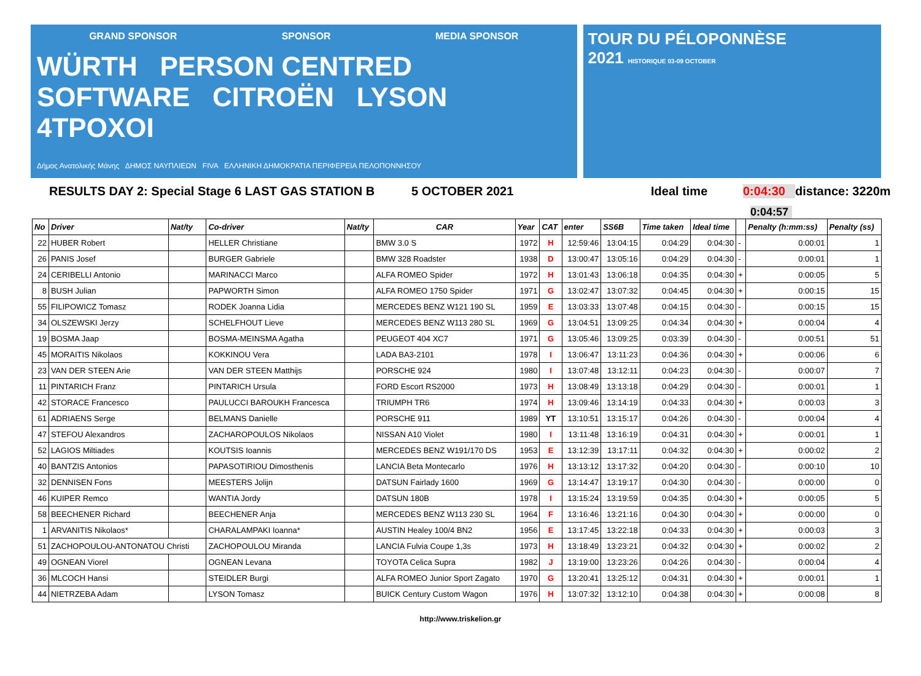GRAND SPONSOR SPONSOR MEDIA SPONSOR
WÜRTH PERSON CENTRED SOFTWARE CITROËN LYSON 4TPOXOI
Δήμος Ανατολικής Μάνης ΔΗΜΟΣ ΝΑΥΠΛΙΕΩΝ FIVA ΕΛΛΗΝΙΚΗ ΔΗΜΟΚΡΑΤΙΑ ΠΕΡΙΦΕΡΕΙΑ ΠΕΛΟΠΟΝΝΗΣΟΥ
TOUR DU PÉLOPONNÈSE
2021 HISTORIQUE 03-09 OCTOBER
RESULTS DAY 2: Special Stage 6 LAST GAS STATION B 5 OCTOBER 2021 Ideal time 0:04:30 distance: 3220m
0:04:57
| No | Driver | Nat/ty | Co-driver | Nat/ty | CAR | Year | CAT | enter | SS6B | Time taken | Ideal time | | Penalty (h:mm:ss) | Penalty (ss) |
| --- | --- | --- | --- | --- | --- | --- | --- | --- | --- | --- | --- | --- | --- | --- |
| 22 | HUBER Robert | | HELLER Christiane | | BMW 3.0 S | 1972 | H | 12:59:46 | 13:04:15 | 0:04:29 | 0:04:30 | - | 0:00:01 | 1 |
| 26 | PANIS Josef | | BURGER Gabriele | | BMW 328 Roadster | 1938 | D | 13:00:47 | 13:05:16 | 0:04:29 | 0:04:30 | - | 0:00:01 | 1 |
| 24 | CERIBELLI Antonio | | MARINACCI Marco | | ALFA ROMEO Spider | 1972 | H | 13:01:43 | 13:06:18 | 0:04:35 | 0:04:30 | + | 0:00:05 | 5 |
| 8 | BUSH Julian | | PAPWORTH Simon | | ALFA ROMEO 1750 Spider | 1971 | G | 13:02:47 | 13:07:32 | 0:04:45 | 0:04:30 | + | 0:00:15 | 15 |
| 55 | FILIPOWICZ Tomasz | | RODEK Joanna Lidia | | MERCEDES BENZ W121 190 SL | 1959 | E | 13:03:33 | 13:07:48 | 0:04:15 | 0:04:30 | - | 0:00:15 | 15 |
| 34 | OLSZEWSKI Jerzy | | SCHELFHOUT Lieve | | MERCEDES BENZ W113 280 SL | 1969 | G | 13:04:51 | 13:09:25 | 0:04:34 | 0:04:30 | + | 0:00:04 | 4 |
| 19 | BOSMA Jaap | | BOSMA-MEINSMA Agatha | | PEUGEOT 404 XC7 | 1971 | G | 13:05:46 | 13:09:25 | 0:03:39 | 0:04:30 | - | 0:00:51 | 51 |
| 45 | MORAITIS Nikolaos | | KOKKINOU Vera | | LADA BA3-2101 | 1978 | I | 13:06:47 | 13:11:23 | 0:04:36 | 0:04:30 | + | 0:00:06 | 6 |
| 23 | VAN DER STEEN Arie | | VAN DER STEEN Matthijs | | PORSCHE 924 | 1980 | I | 13:07:48 | 13:12:11 | 0:04:23 | 0:04:30 | - | 0:00:07 | 7 |
| 11 | PINTARICH Franz | | PINTARICH Ursula | | FORD Escort RS2000 | 1973 | H | 13:08:49 | 13:13:18 | 0:04:29 | 0:04:30 | - | 0:00:01 | 1 |
| 42 | STORACE Francesco | | PAULUCCI BAROUKH Francesca | | TRIUMPH TR6 | 1974 | H | 13:09:46 | 13:14:19 | 0:04:33 | 0:04:30 | + | 0:00:03 | 3 |
| 61 | ADRIAENS Serge | | BELMANS Danielle | | PORSCHE 911 | 1989 | YT | 13:10:51 | 13:15:17 | 0:04:26 | 0:04:30 | - | 0:00:04 | 4 |
| 47 | STEFOU Alexandros | | ZACHAROPOULOS Nikolaos | | NISSAN A10 Violet | 1980 | I | 13:11:48 | 13:16:19 | 0:04:31 | 0:04:30 | + | 0:00:01 | 1 |
| 52 | LAGIOS Miltiades | | KOUTSIS Ioannis | | MERCEDES BENZ W191/170 DS | 1953 | E | 13:12:39 | 13:17:11 | 0:04:32 | 0:04:30 | + | 0:00:02 | 2 |
| 40 | BANTZIS Antonios | | PAPASOTIRIOU Dimosthenis | | LANCIA Beta Montecarlo | 1976 | H | 13:13:12 | 13:17:32 | 0:04:20 | 0:04:30 | - | 0:00:10 | 10 |
| 32 | DENNISEN Fons | | MEESTERS Jolijn | | DATSUN Fairlady 1600 | 1969 | G | 13:14:47 | 13:19:17 | 0:04:30 | 0:04:30 | - | 0:00:00 | 0 |
| 46 | KUIPER Remco | | WANTIA Jordy | | DATSUN 180B | 1978 | I | 13:15:24 | 13:19:59 | 0:04:35 | 0:04:30 | + | 0:00:05 | 5 |
| 58 | BEECHENER Richard | | BEECHENER Anja | | MERCEDES BENZ W113 230 SL | 1964 | F | 13:16:46 | 13:21:16 | 0:04:30 | 0:04:30 | + | 0:00:00 | 0 |
| 1 | ARVANITIS Nikolaos* | | CHARALAMPAKI Ioanna* | | AUSTIN Healey 100/4 BN2 | 1956 | E | 13:17:45 | 13:22:18 | 0:04:33 | 0:04:30 | + | 0:00:03 | 3 |
| 51 | ZACHOPOULOU-ANTONATOU Christi | | ZACHOPOULOU Miranda | | LANCIA Fulvia Coupe 1,3s | 1973 | H | 13:18:49 | 13:23:21 | 0:04:32 | 0:04:30 | + | 0:00:02 | 2 |
| 49 | OGNEAN Viorel | | OGNEAN Levana | | TOYOTA Celica Supra | 1982 | J | 13:19:00 | 13:23:26 | 0:04:26 | 0:04:30 | - | 0:00:04 | 4 |
| 36 | MLCOCH Hansi | | STEIDLER Burgi | | ALFA ROMEO Junior Sport Zagato | 1970 | G | 13:20:41 | 13:25:12 | 0:04:31 | 0:04:30 | + | 0:00:01 | 1 |
| 44 | NIETRZEBA Adam | | LYSON Tomasz | | BUICK Century Custom Wagon | 1976 | H | 13:07:32 | 13:12:10 | 0:04:38 | 0:04:30 | + | 0:00:08 | 8 |
http://www.triskelion.gr